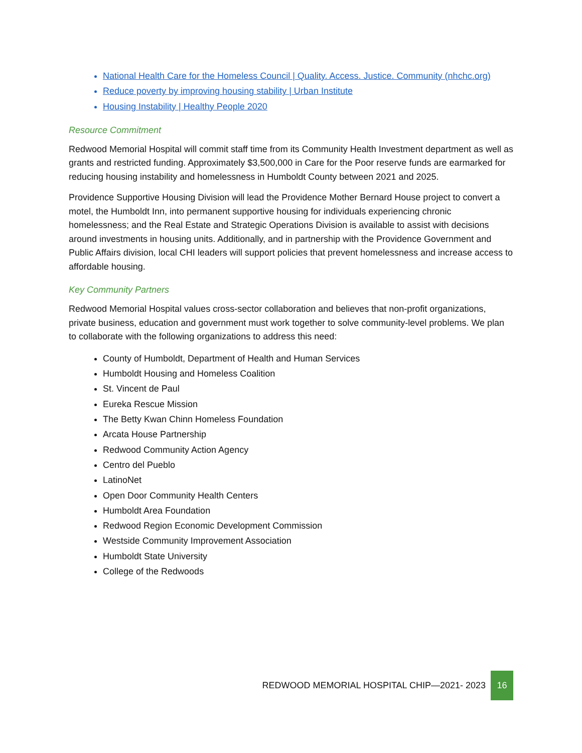National Health Care for the Homeless Council | Quality. Access. Justice. Community (nhchc.org)
Reduce poverty by improving housing stability | Urban Institute
Housing Instability | Healthy People 2020
Resource Commitment
Redwood Memorial Hospital will commit staff time from its Community Health Investment department as well as grants and restricted funding. Approximately $3,500,000 in Care for the Poor reserve funds are earmarked for reducing housing instability and homelessness in Humboldt County between 2021 and 2025.
Providence Supportive Housing Division will lead the Providence Mother Bernard House project to convert a motel, the Humboldt Inn, into permanent supportive housing for individuals experiencing chronic homelessness; and the Real Estate and Strategic Operations Division is available to assist with decisions around investments in housing units. Additionally, and in partnership with the Providence Government and Public Affairs division, local CHI leaders will support policies that prevent homelessness and increase access to affordable housing.
Key Community Partners
Redwood Memorial Hospital values cross-sector collaboration and believes that non-profit organizations, private business, education and government must work together to solve community-level problems. We plan to collaborate with the following organizations to address this need:
County of Humboldt, Department of Health and Human Services
Humboldt Housing and Homeless Coalition
St. Vincent de Paul
Eureka Rescue Mission
The Betty Kwan Chinn Homeless Foundation
Arcata House Partnership
Redwood Community Action Agency
Centro del Pueblo
LatinoNet
Open Door Community Health Centers
Humboldt Area Foundation
Redwood Region Economic Development Commission
Westside Community Improvement Association
Humboldt State University
College of the Redwoods
REDWOOD MEMORIAL HOSPITAL CHIP—2021- 2023
16